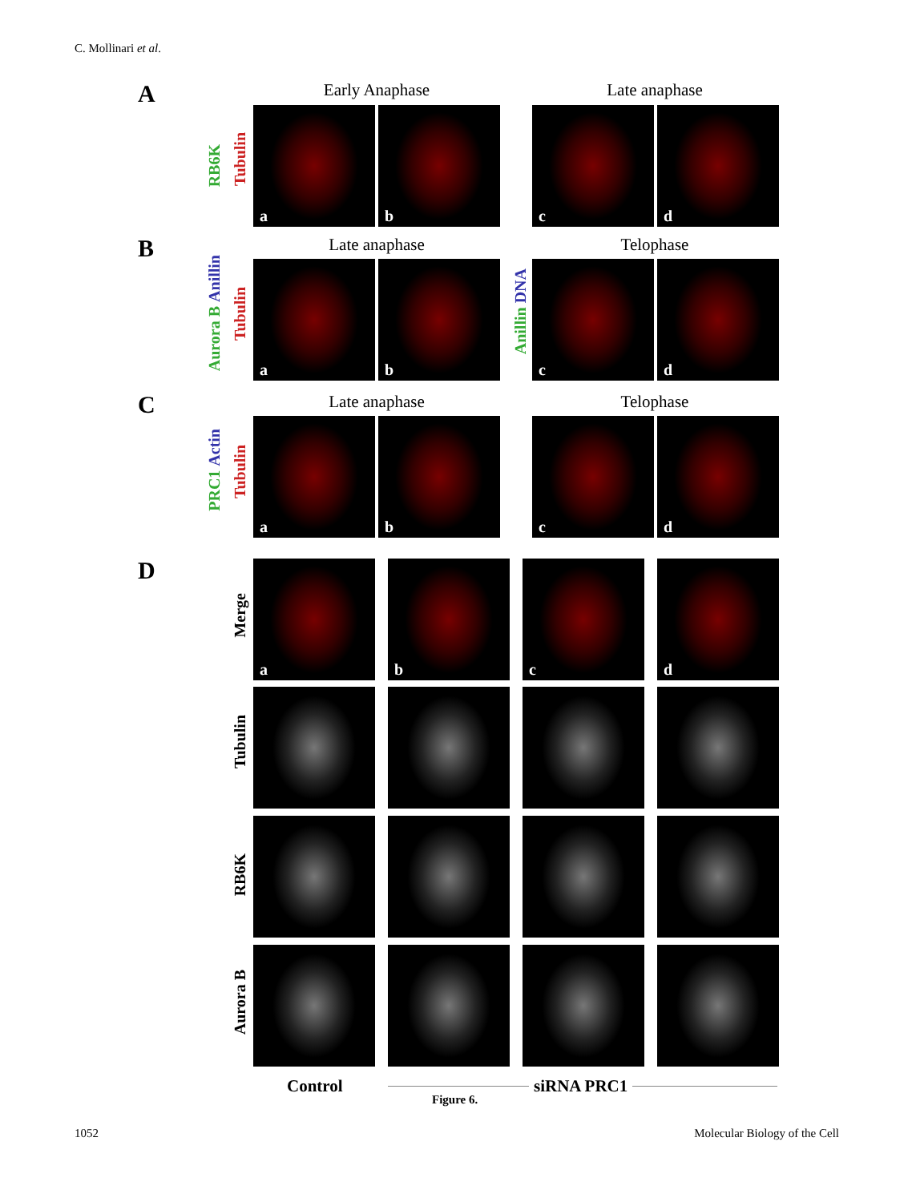C. Mollinari et al.
A Early Anaphase Late anaphase
RB6K
Tubulin
a b c d
B Late anaphase Telophase
Aurora B Anillin
Tubulin
a b
Anillin DNA
c d
C Late anaphase Telophase
PRC1 Actin
Tubulin
a b c d
D
Merge
a b c d
Tubulin
RB6K
Aurora B
Control siRNA PRC1
Figure 6.
1052 Molecular Biology of the Cell